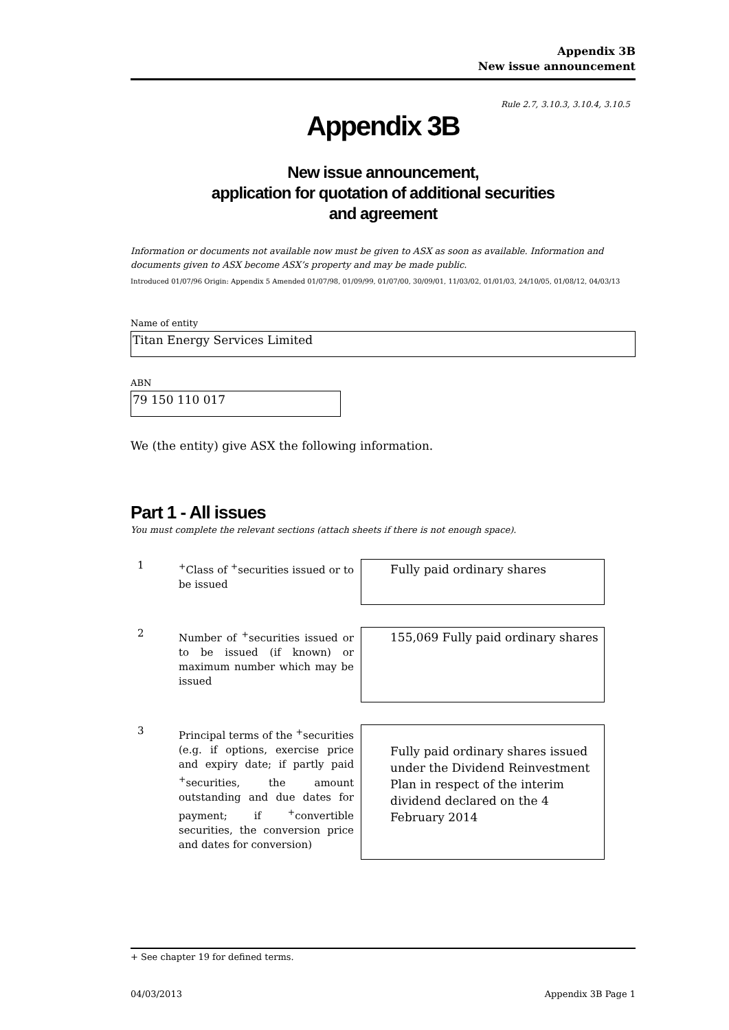Appendix 3B
New issue announcement
Rule 2.7, 3.10.3, 3.10.4, 3.10.5
Appendix 3B
New issue announcement,
application for quotation of additional securities
and agreement
Information or documents not available now must be given to ASX as soon as available. Information and documents given to ASX become ASX’s property and may be made public.
Introduced 01/07/96 Origin: Appendix 5 Amended 01/07/98, 01/09/99, 01/07/00, 30/09/01, 11/03/02, 01/01/03, 24/10/05, 01/08/12, 04/03/13
Name of entity
Titan Energy Services Limited
ABN
79 150 110 017
We (the entity) give ASX the following information.
Part 1 - All issues
You must complete the relevant sections (attach sheets if there is not enough space).
1
<sup>+</sup>Class of <sup>+</sup>securities issued or to be issued
Fully paid ordinary shares
2
Number of <sup>+</sup>securities issued or to be issued (if known) or maximum number which may be issued
155,069 Fully paid ordinary shares
3
Principal terms of the <sup>+</sup>securities (e.g. if options, exercise price and expiry date; if partly paid <sup>+</sup>securities, the amount outstanding and due dates for payment; if <sup>+</sup>convertible securities, the conversion price and dates for conversion)
Fully paid ordinary shares issued under the Dividend Reinvestment Plan in respect of the interim dividend declared on the 4 February 2014
+ See chapter 19 for defined terms.
04/03/2013 Appendix 3B Page 1